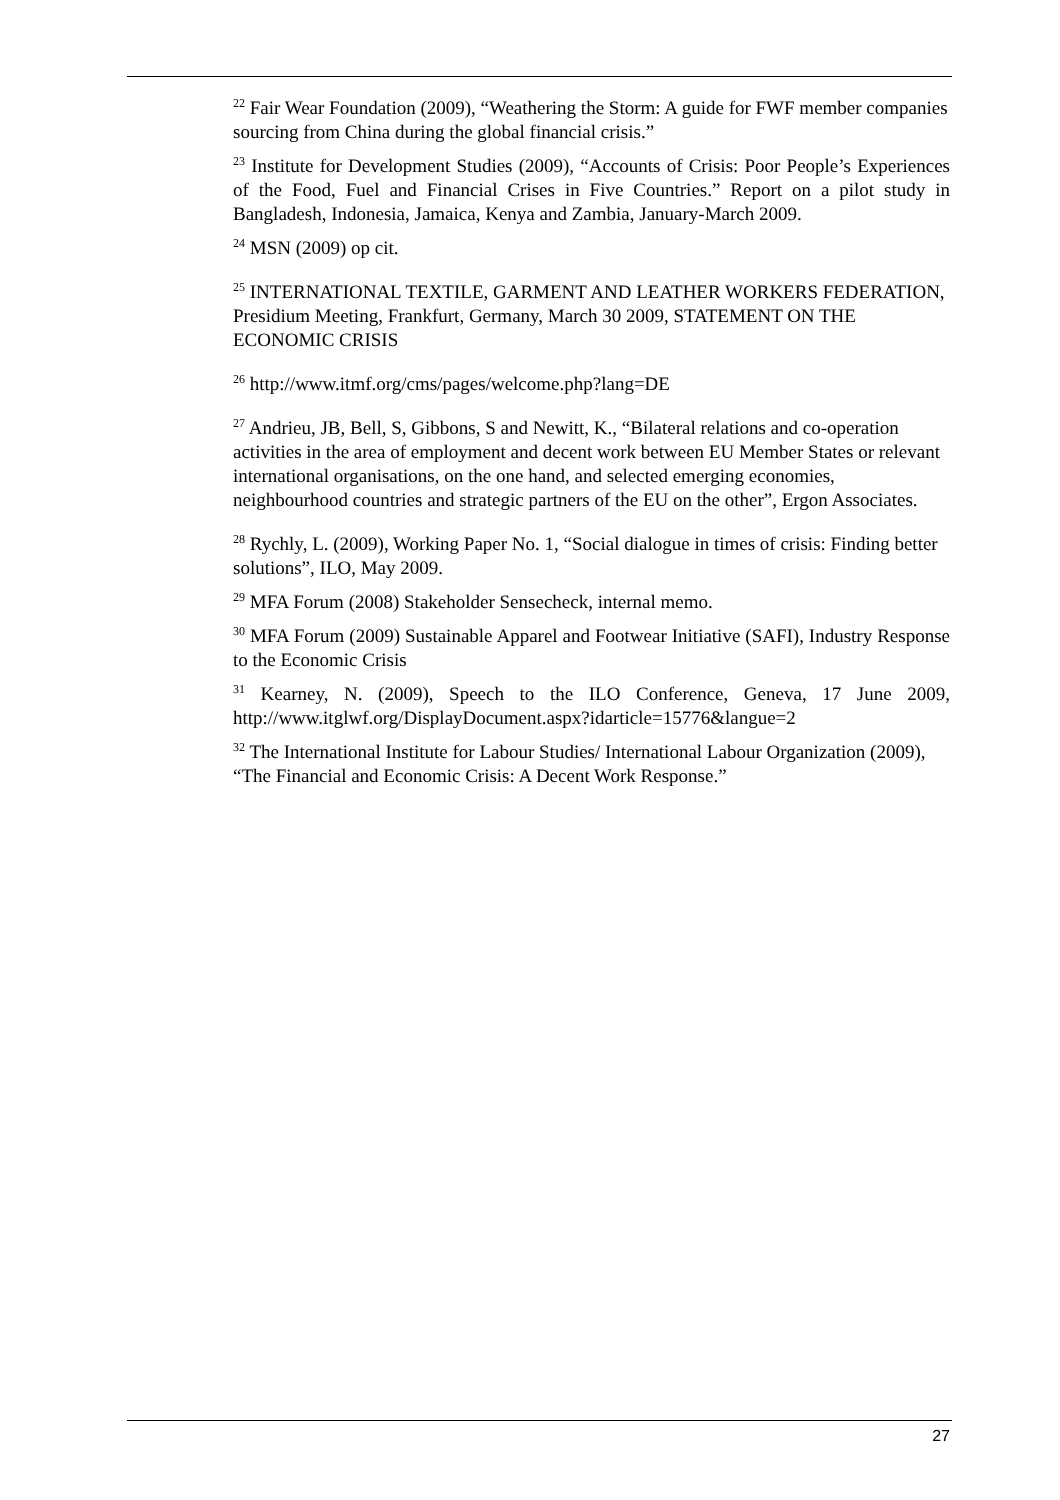<sup>22</sup> Fair Wear Foundation (2009), “Weathering the Storm: A guide for FWF member companies sourcing from China during the global financial crisis.”
<sup>23</sup> Institute for Development Studies (2009), “Accounts of Crisis: Poor People’s Experiences of the Food, Fuel and Financial Crises in Five Countries.” Report on a pilot study in Bangladesh, Indonesia, Jamaica, Kenya and Zambia, January-March 2009.
<sup>24</sup> MSN (2009) op cit.
<sup>25</sup> INTERNATIONAL TEXTILE, GARMENT AND LEATHER WORKERS FEDERATION, Presidium Meeting, Frankfurt, Germany, March 30 2009, STATEMENT ON THE ECONOMIC CRISIS
<sup>26</sup> http://www.itmf.org/cms/pages/welcome.php?lang=DE
<sup>27</sup> Andrieu, JB, Bell, S, Gibbons, S and Newitt, K., “Bilateral relations and co-operation activities in the area of employment and decent work between EU Member States or relevant international organisations, on the one hand, and selected emerging economies, neighbourhood countries and strategic partners of the EU on the other”, Ergon Associates.
<sup>28</sup> Rychly, L. (2009), Working Paper No. 1, “Social dialogue in times of crisis: Finding better solutions”, ILO, May 2009.
<sup>29</sup> MFA Forum (2008) Stakeholder Sensecheck, internal memo.
<sup>30</sup> MFA Forum (2009) Sustainable Apparel and Footwear Initiative (SAFI), Industry Response to the Economic Crisis
<sup>31</sup> Kearney, N. (2009), Speech to the ILO Conference, Geneva, 17 June 2009, http://www.itglwf.org/DisplayDocument.aspx?idarticle=15776&langue=2
<sup>32</sup> The International Institute for Labour Studies/ International Labour Organization (2009), “The Financial and Economic Crisis: A Decent Work Response.”
27